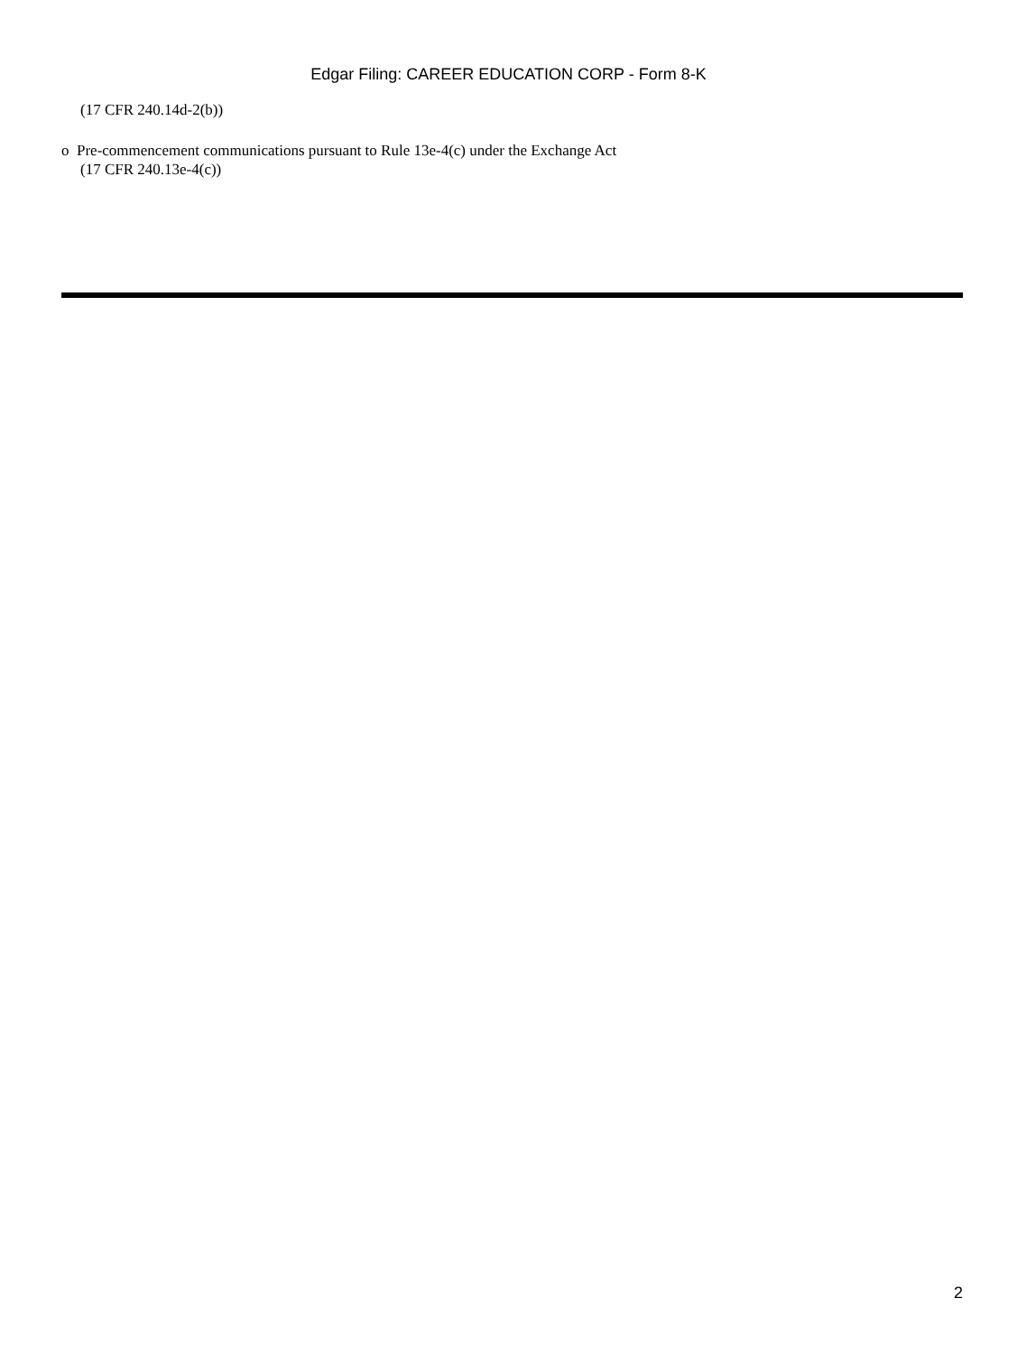Edgar Filing: CAREER EDUCATION CORP - Form 8-K
(17 CFR 240.14d-2(b))
o Pre-commencement communications pursuant to Rule 13e-4(c) under the Exchange Act
(17 CFR 240.13e-4(c))
2